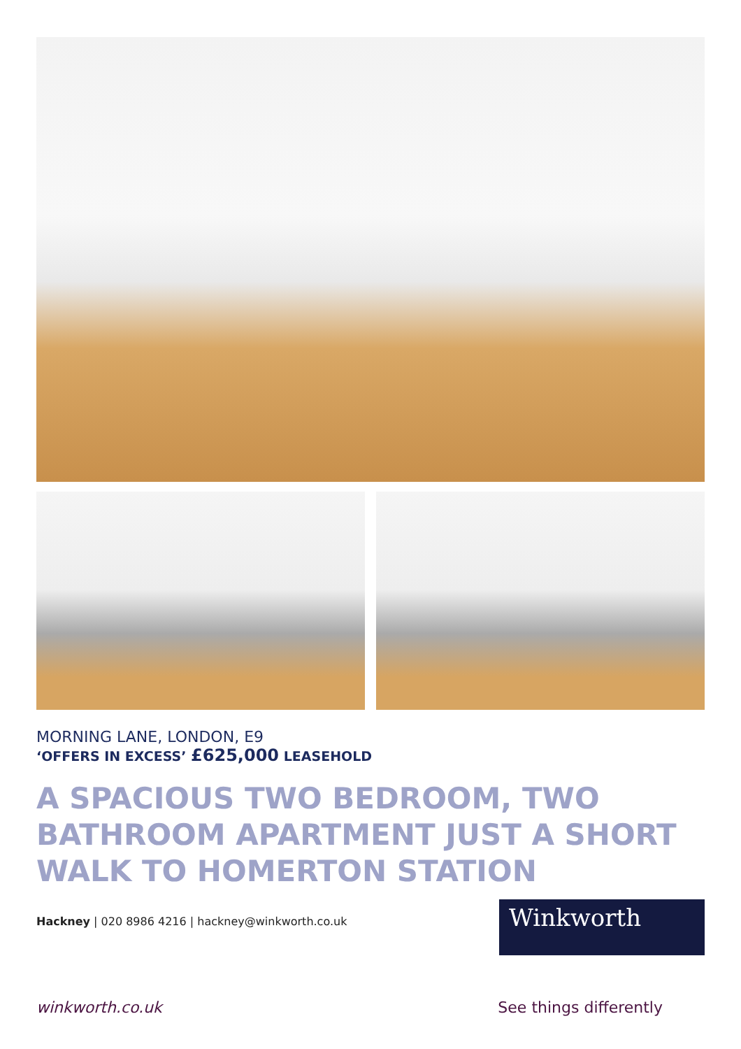MORNING LANE, LONDON, E9
‘OFFERS IN EXCESS’ £625,000 LEASEHOLD
A SPACIOUS TWO BEDROOM, TWO BATHROOM APARTMENT JUST A SHORT WALK TO HOMERTON STATION
Hackney | 020 8986 4216 | hackney@winkworth.co.uk
Winkworth
winkworth.co.uk See things differently